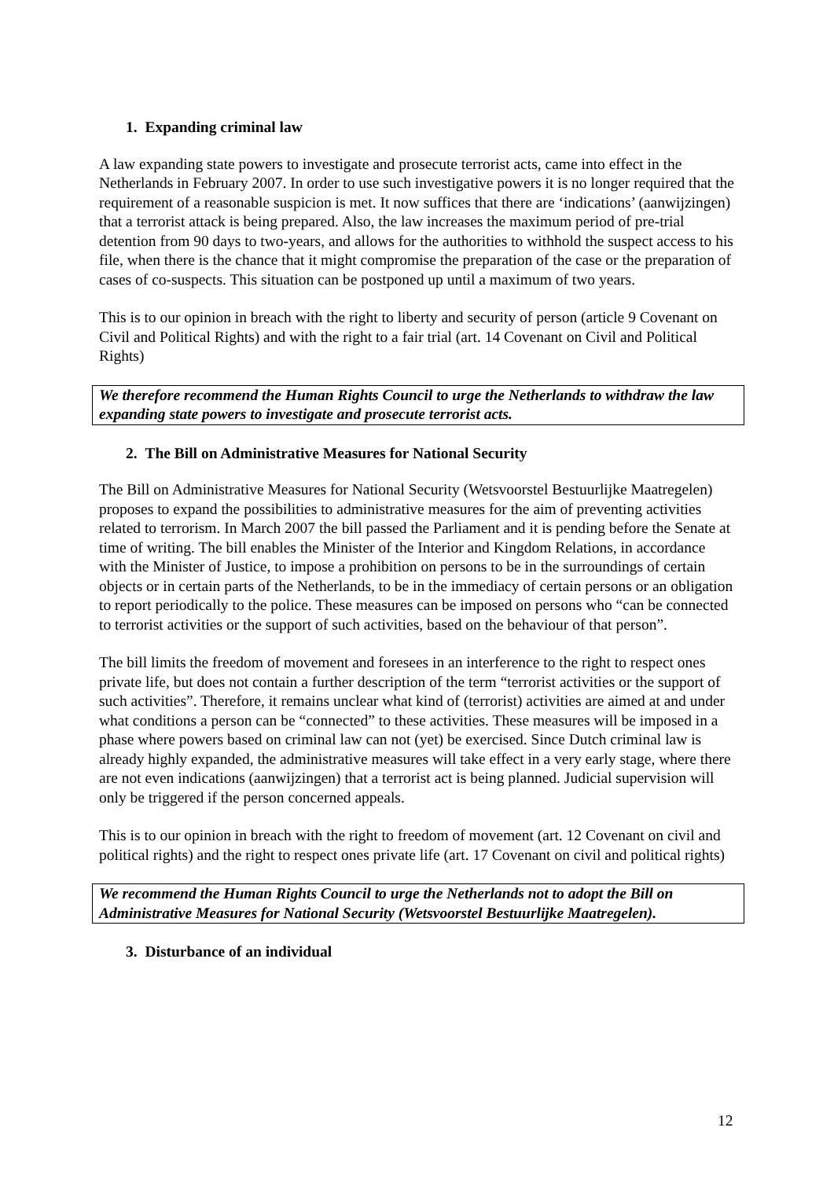1. Expanding criminal law
A law expanding state powers to investigate and prosecute terrorist acts, came into effect in the Netherlands in February 2007. In order to use such investigative powers it is no longer required that the requirement of a reasonable suspicion is met. It now suffices that there are ‘indications’ (aanwijzingen) that a terrorist attack is being prepared. Also, the law increases the maximum period of pre-trial detention from 90 days to two-years, and allows for the authorities to withhold the suspect access to his file, when there is the chance that it might compromise the preparation of the case or the preparation of cases of co-suspects. This situation can be postponed up until a maximum of two years.
This is to our opinion in breach with the right to liberty and security of person (article 9 Covenant on Civil and Political Rights) and with the right to a fair trial (art. 14 Covenant on Civil and Political Rights)
We therefore recommend the Human Rights Council to urge the Netherlands to withdraw the law expanding state powers to investigate and prosecute terrorist acts.
2. The Bill on Administrative Measures for National Security
The Bill on Administrative Measures for National Security (Wetsvoorstel Bestuurlijke Maatregelen) proposes to expand the possibilities to administrative measures for the aim of preventing activities related to terrorism. In March 2007 the bill passed the Parliament and it is pending before the Senate at time of writing. The bill enables the Minister of the Interior and Kingdom Relations, in accordance with the Minister of Justice, to impose a prohibition on persons to be in the surroundings of certain objects or in certain parts of the Netherlands, to be in the immediacy of certain persons or an obligation to report periodically to the police. These measures can be imposed on persons who “can be connected to terrorist activities or the support of such activities, based on the behaviour of that person”.
The bill limits the freedom of movement and foresees in an interference to the right to respect ones private life, but does not contain a further description of the term “terrorist activities or the support of such activities”. Therefore, it remains unclear what kind of (terrorist) activities are aimed at and under what conditions a person can be “connected” to these activities. These measures will be imposed in a phase where powers based on criminal law can not (yet) be exercised. Since Dutch criminal law is already highly expanded, the administrative measures will take effect in a very early stage, where there are not even indications (aanwijzingen) that a terrorist act is being planned. Judicial supervision will only be triggered if the person concerned appeals.
This is to our opinion in breach with the right to freedom of movement (art. 12 Covenant on civil and political rights) and the right to respect ones private life (art. 17 Covenant on civil and political rights)
We recommend the Human Rights Council to urge the Netherlands not to adopt the Bill on Administrative Measures for National Security (Wetsvoorstel Bestuurlijke Maatregelen).
3. Disturbance of an individual
12